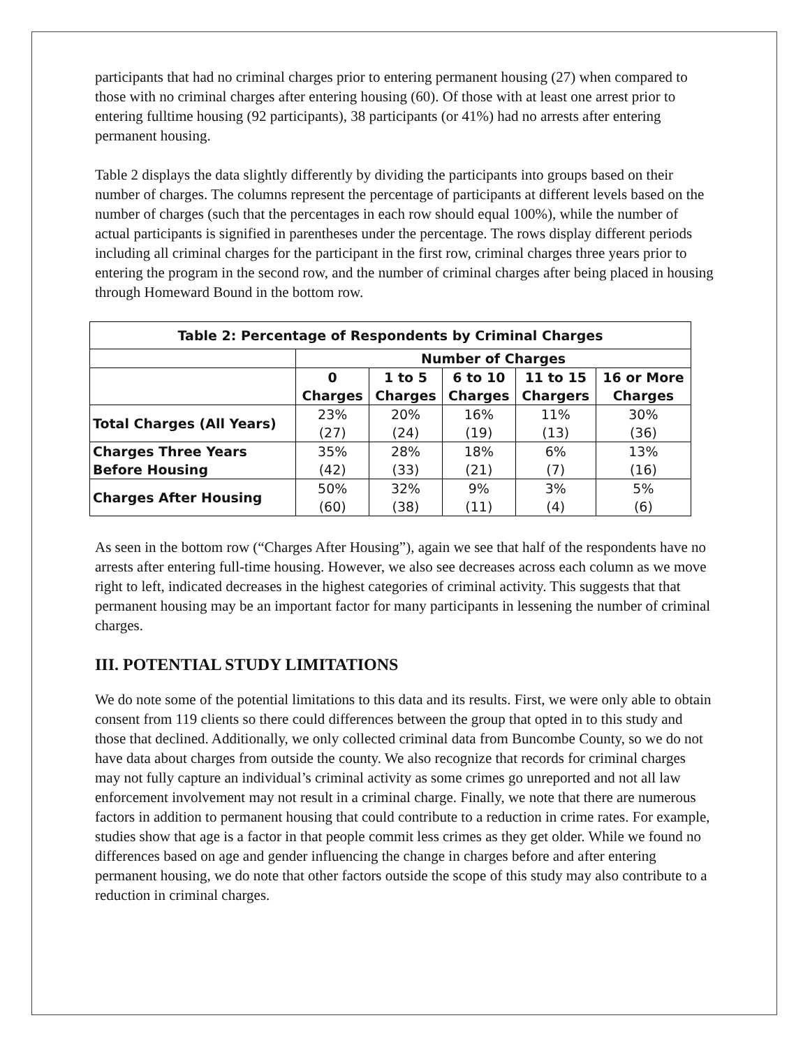participants that had no criminal charges prior to entering permanent housing (27) when compared to those with no criminal charges after entering housing (60). Of those with at least one arrest prior to entering fulltime housing (92 participants), 38 participants (or 41%) had no arrests after entering permanent housing.
Table 2 displays the data slightly differently by dividing the participants into groups based on their number of charges. The columns represent the percentage of participants at different levels based on the number of charges (such that the percentages in each row should equal 100%), while the number of actual participants is signified in parentheses under the percentage. The rows display different periods including all criminal charges for the participant in the first row, criminal charges three years prior to entering the program in the second row, and the number of criminal charges after being placed in housing through Homeward Bound in the bottom row.
| Table 2: Percentage of Respondents by Criminal Charges | | | | | |
| --- | --- | --- | --- | --- | --- |
| | Number of Charges | | | | |
| | 0 Charges | 1 to 5 Charges | 6 to 10 Charges | 11 to 15 Chargers | 16 or More Charges |
| Total Charges (All Years) | 23% (27) | 20% (24) | 16% (19) | 11% (13) | 30% (36) |
| Charges Three Years Before Housing | 35% (42) | 28% (33) | 18% (21) | 6% (7) | 13% (16) |
| Charges After Housing | 50% (60) | 32% (38) | 9% (11) | 3% (4) | 5% (6) |
As seen in the bottom row (“Charges After Housing”), again we see that half of the respondents have no arrests after entering full-time housing. However, we also see decreases across each column as we move right to left, indicated decreases in the highest categories of criminal activity. This suggests that that permanent housing may be an important factor for many participants in lessening the number of criminal charges.
III. POTENTIAL STUDY LIMITATIONS
We do note some of the potential limitations to this data and its results. First, we were only able to obtain consent from 119 clients so there could differences between the group that opted in to this study and those that declined. Additionally, we only collected criminal data from Buncombe County, so we do not have data about charges from outside the county. We also recognize that records for criminal charges may not fully capture an individual’s criminal activity as some crimes go unreported and not all law enforcement involvement may not result in a criminal charge. Finally, we note that there are numerous factors in addition to permanent housing that could contribute to a reduction in crime rates. For example, studies show that age is a factor in that people commit less crimes as they get older. While we found no differences based on age and gender influencing the change in charges before and after entering permanent housing, we do note that other factors outside the scope of this study may also contribute to a reduction in criminal charges.